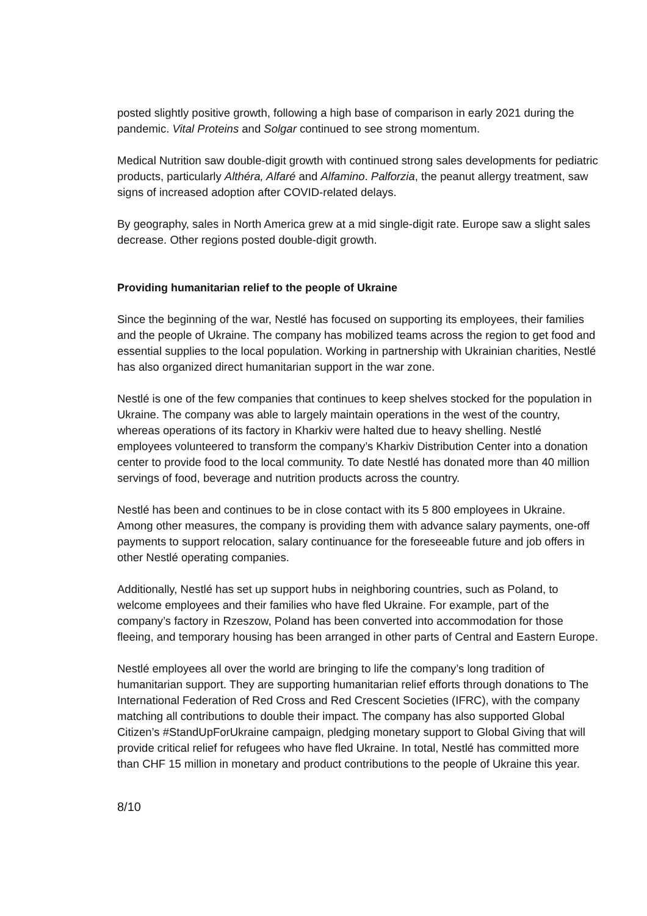posted slightly positive growth, following a high base of comparison in early 2021 during the pandemic. Vital Proteins and Solgar continued to see strong momentum.
Medical Nutrition saw double-digit growth with continued strong sales developments for pediatric products, particularly Althéra, Alfaré and Alfamino. Palforzia, the peanut allergy treatment, saw signs of increased adoption after COVID-related delays.
By geography, sales in North America grew at a mid single-digit rate. Europe saw a slight sales decrease. Other regions posted double-digit growth.
Providing humanitarian relief to the people of Ukraine
Since the beginning of the war, Nestlé has focused on supporting its employees, their families and the people of Ukraine. The company has mobilized teams across the region to get food and essential supplies to the local population. Working in partnership with Ukrainian charities, Nestlé has also organized direct humanitarian support in the war zone.
Nestlé is one of the few companies that continues to keep shelves stocked for the population in Ukraine. The company was able to largely maintain operations in the west of the country, whereas operations of its factory in Kharkiv were halted due to heavy shelling. Nestlé employees volunteered to transform the company’s Kharkiv Distribution Center into a donation center to provide food to the local community. To date Nestlé has donated more than 40 million servings of food, beverage and nutrition products across the country.
Nestlé has been and continues to be in close contact with its 5 800 employees in Ukraine. Among other measures, the company is providing them with advance salary payments, one-off payments to support relocation, salary continuance for the foreseeable future and job offers in other Nestlé operating companies.
Additionally, Nestlé has set up support hubs in neighboring countries, such as Poland, to welcome employees and their families who have fled Ukraine. For example, part of the company’s factory in Rzeszow, Poland has been converted into accommodation for those fleeing, and temporary housing has been arranged in other parts of Central and Eastern Europe.
Nestlé employees all over the world are bringing to life the company’s long tradition of humanitarian support. They are supporting humanitarian relief efforts through donations to The International Federation of Red Cross and Red Crescent Societies (IFRC), with the company matching all contributions to double their impact. The company has also supported Global Citizen’s #StandUpForUkraine campaign, pledging monetary support to Global Giving that will provide critical relief for refugees who have fled Ukraine. In total, Nestlé has committed more than CHF 15 million in monetary and product contributions to the people of Ukraine this year.
8/10